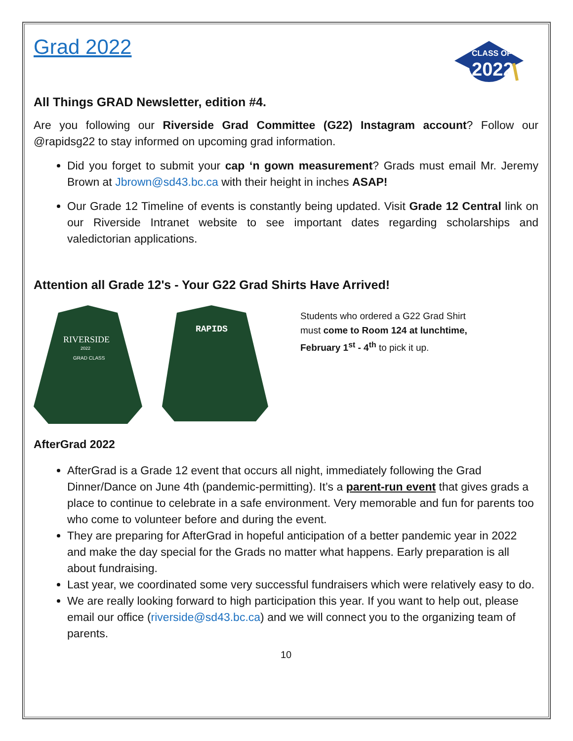Grad 2022
CLASS OF
2022
All Things GRAD Newsletter, edition #4.
Are you following our Riverside Grad Committee (G22) Instagram account? Follow our @rapidsg22 to stay informed on upcoming grad information.
Did you forget to submit your cap ‘n gown measurement? Grads must email Mr. Jeremy Brown at Jbrown@sd43.bc.ca with their height in inches ASAP!
Our Grade 12 Timeline of events is constantly being updated. Visit Grade 12 Central link on our Riverside Intranet website to see important dates regarding scholarships and valedictorian applications.
Attention all Grade 12's - Your G22 Grad Shirts Have Arrived!
RIVERSIDE
2022
GRAD CLASS
RAPIDS
Students who ordered a G22 Grad Shirt
must come to Room 124 at lunchtime,
February 1<sup>st</sup> - 4<sup>th</sup> to pick it up.
AfterGrad 2022
AfterGrad is a Grade 12 event that occurs all night, immediately following the Grad Dinner/Dance on June 4th (pandemic-permitting). It’s a parent-run event that gives grads a place to continue to celebrate in a safe environment. Very memorable and fun for parents too who come to volunteer before and during the event.
They are preparing for AfterGrad in hopeful anticipation of a better pandemic year in 2022 and make the day special for the Grads no matter what happens. Early preparation is all about fundraising.
Last year, we coordinated some very successful fundraisers which were relatively easy to do.
We are really looking forward to high participation this year. If you want to help out, please email our office (riverside@sd43.bc.ca) and we will connect you to the organizing team of parents.
10